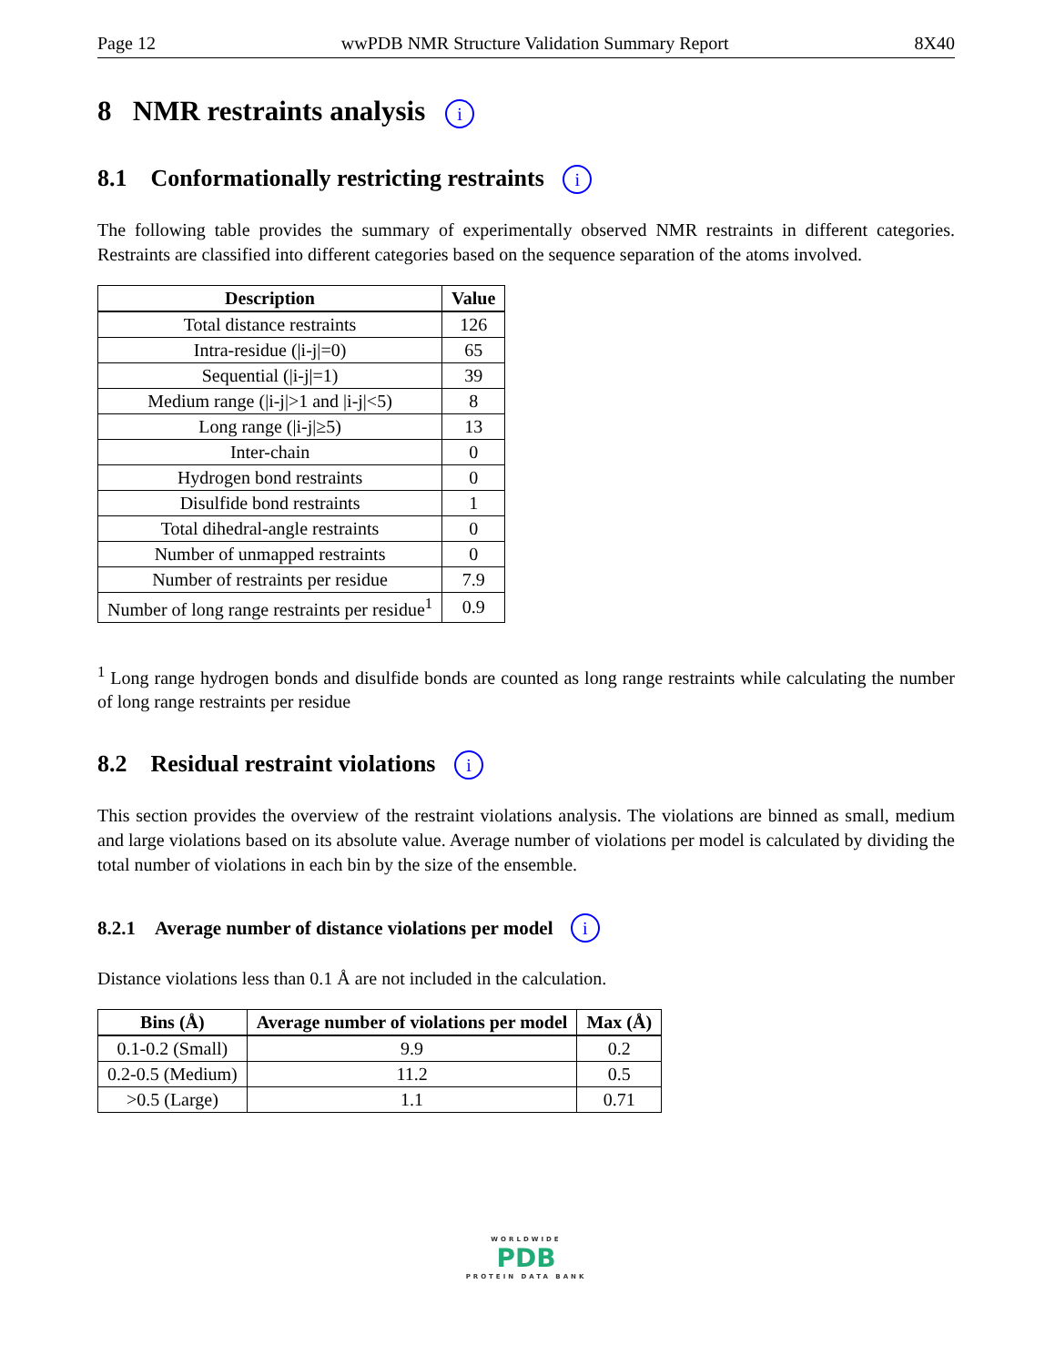Page 12 wwPDB NMR Structure Validation Summary Report 8X40
8 NMR restraints analysis i
8.1 Conformationally restricting restraints i
The following table provides the summary of experimentally observed NMR restraints in different categories. Restraints are classified into different categories based on the sequence separation of the atoms involved.
| Description | Value |
| --- | --- |
| Total distance restraints | 126 |
| Intra-residue (/i-j/=0) | 65 |
| Sequential (/i-j/=1) | 39 |
| Medium range (/i-j/>1 and /i-j/<5) | 8 |
| Long range (/i-j/≥5) | 13 |
| Inter-chain | 0 |
| Hydrogen bond restraints | 0 |
| Disulfide bond restraints | 1 |
| Total dihedral-angle restraints | 0 |
| Number of unmapped restraints | 0 |
| Number of restraints per residue | 7.9 |
| Number of long range restraints per residue<sup>1</sup> | 0.9 |
<sup>1</sup> Long range hydrogen bonds and disulfide bonds are counted as long range restraints while calculating the number of long range restraints per residue
8.2 Residual restraint violations i
This section provides the overview of the restraint violations analysis. The violations are binned as small, medium and large violations based on its absolute value. Average number of violations per model is calculated by dividing the total number of violations in each bin by the size of the ensemble.
8.2.1 Average number of distance violations per model i
Distance violations less than 0.1 Å are not included in the calculation.
| Bins (Å) | Average number of violations per model | Max (Å) |
| --- | --- | --- |
| 0.1-0.2 (Small) | 9.9 | 0.2 |
| 0.2-0.5 (Medium) | 11.2 | 0.5 |
| >0.5 (Large) | 1.1 | 0.71 |
WORLDWIDE
PDB
PROTEIN DATA BANK